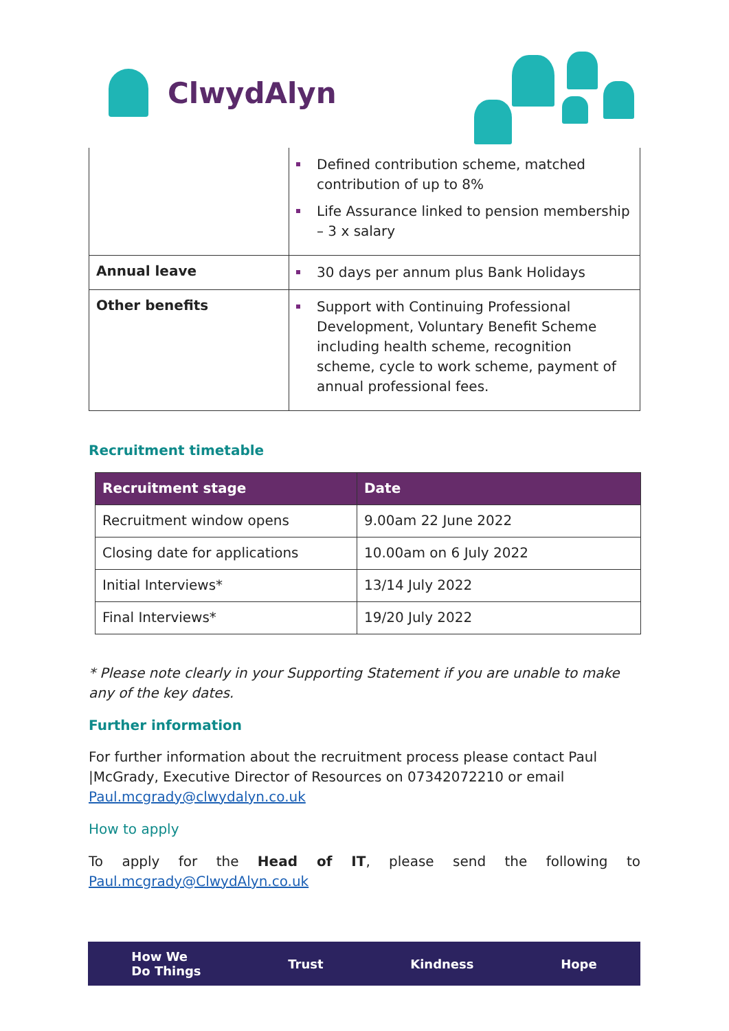ClwydAlyn
| | Defined contribution scheme, matched contribution of up to 8% Life Assurance linked to pension membership – 3 x salary |
| Annual leave | 30 days per annum plus Bank Holidays |
| Other benefits | Support with Continuing Professional Development, Voluntary Benefit Scheme including health scheme, recognition scheme, cycle to work scheme, payment of annual professional fees. |
Recruitment timetable
| Recruitment stage | Date |
| --- | --- |
| Recruitment window opens | 9.00am 22 June 2022 |
| Closing date for applications | 10.00am on 6 July 2022 |
| Initial Interviews* | 13/14 July 2022 |
| Final Interviews* | 19/20 July 2022 |
* Please note clearly in your Supporting Statement if you are unable to make any of the key dates.
Further information
For further information about the recruitment process please contact Paul |McGrady, Executive Director of Resources on 07342072210 or email Paul.mcgrady@clwydalyn.co.uk
How to apply
To apply for the Head of IT, please send the following to
Paul.mcgrady@ClwydAlyn.co.uk
How We
Do Things Trust Kindness Hope